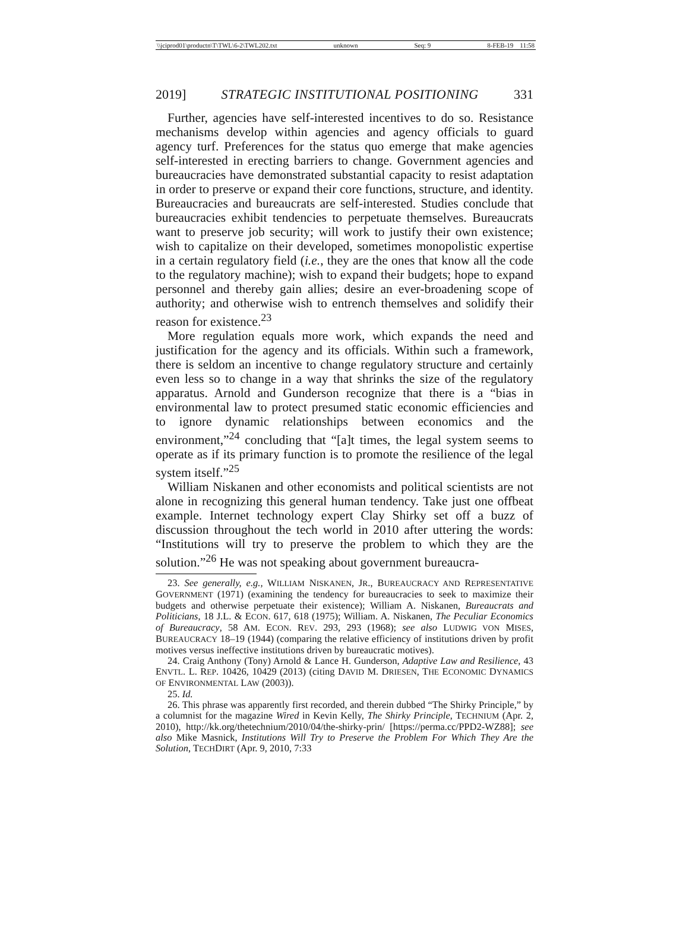\\jciprod01\productn\T\TWL\6-2\TWL202.txt unknown Seq: 9 8-FEB-19 11:58
2019] STRATEGIC INSTITUTIONAL POSITIONING 331
Further, agencies have self-interested incentives to do so. Resistance mechanisms develop within agencies and agency officials to guard agency turf. Preferences for the status quo emerge that make agencies self-interested in erecting barriers to change. Government agencies and bureaucracies have demonstrated substantial capacity to resist adaptation in order to preserve or expand their core functions, structure, and identity. Bureaucracies and bureaucrats are self-interested. Studies conclude that bureaucracies exhibit tendencies to perpetuate themselves. Bureaucrats want to preserve job security; will work to justify their own existence; wish to capitalize on their developed, sometimes monopolistic expertise in a certain regulatory field (i.e., they are the ones that know all the code to the regulatory machine); wish to expand their budgets; hope to expand personnel and thereby gain allies; desire an ever-broadening scope of authority; and otherwise wish to entrench themselves and solidify their reason for existence.<sup>23</sup>
More regulation equals more work, which expands the need and justification for the agency and its officials. Within such a framework, there is seldom an incentive to change regulatory structure and certainly even less so to change in a way that shrinks the size of the regulatory apparatus. Arnold and Gunderson recognize that there is a “bias in environmental law to protect presumed static economic efficiencies and to ignore dynamic relationships between economics and the environment,”<sup>24</sup> concluding that “[a]t times, the legal system seems to operate as if its primary function is to promote the resilience of the legal system itself.”<sup>25</sup>
William Niskanen and other economists and political scientists are not alone in recognizing this general human tendency. Take just one offbeat example. Internet technology expert Clay Shirky set off a buzz of discussion throughout the tech world in 2010 after uttering the words: “Institutions will try to preserve the problem to which they are the solution.”<sup>26</sup> He was not speaking about government bureaucra-
23. See generally, e.g., WILLIAM NISKANEN, JR., BUREAUCRACY AND REPRESENTATIVE GOVERNMENT (1971) (examining the tendency for bureaucracies to seek to maximize their budgets and otherwise perpetuate their existence); William A. Niskanen, Bureaucrats and Politicians, 18 J.L. & ECON. 617, 618 (1975); William. A. Niskanen, The Peculiar Economics of Bureaucracy, 58 AM. ECON. REV. 293, 293 (1968); see also LUDWIG VON MISES, BUREAUCRACY 18–19 (1944) (comparing the relative efficiency of institutions driven by profit motives versus ineffective institutions driven by bureaucratic motives).
24. Craig Anthony (Tony) Arnold & Lance H. Gunderson, Adaptive Law and Resilience, 43 ENVTL. L. REP. 10426, 10429 (2013) (citing DAVID M. DRIESEN, THE ECONOMIC DYNAMICS OF ENVIRONMENTAL LAW (2003)).
25. Id.
26. This phrase was apparently first recorded, and therein dubbed “The Shirky Principle,” by a columnist for the magazine Wired in Kevin Kelly, The Shirky Principle, TECHNIUM (Apr. 2, 2010), http://kk.org/thetechnium/2010/04/the-shirky-prin/ [https://perma.cc/PPD2-WZ88]; see also Mike Masnick, Institutions Will Try to Preserve the Problem For Which They Are the Solution, TECHDIRT (Apr. 9, 2010, 7:33